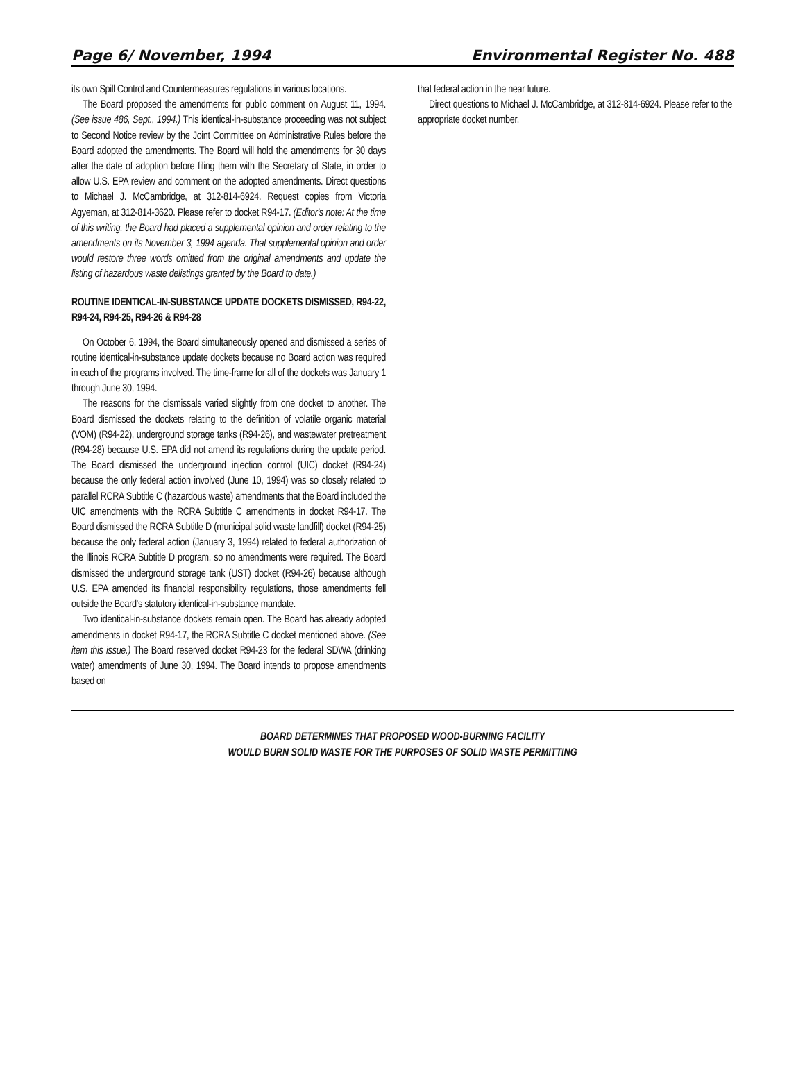Page 6/ November, 1994 Environmental Register No. 488
its own Spill Control and Countermeasures regulations in various locations.
The Board proposed the amendments for public comment on August 11, 1994. (See issue 486, Sept., 1994.) This identical-in-substance proceeding was not subject to Second Notice review by the Joint Committee on Administrative Rules before the Board adopted the amendments. The Board will hold the amendments for 30 days after the date of adoption before filing them with the Secretary of State, in order to allow U.S. EPA review and comment on the adopted amendments. Direct questions to Michael J. McCambridge, at 312-814-6924. Request copies from Victoria Agyeman, at 312-814-3620. Please refer to docket R94-17. (Editor's note: At the time of this writing, the Board had placed a supplemental opinion and order relating to the amendments on its November 3, 1994 agenda. That supplemental opinion and order would restore three words omitted from the original amendments and update the listing of hazardous waste delistings granted by the Board to date.)
ROUTINE IDENTICAL-IN-SUBSTANCE UPDATE DOCKETS DISMISSED, R94-22, R94-24, R94-25, R94-26 & R94-28
On October 6, 1994, the Board simultaneously opened and dismissed a series of routine identical-in-substance update dockets because no Board action was required in each of the programs involved. The time-frame for all of the dockets was January 1 through June 30, 1994.
The reasons for the dismissals varied slightly from one docket to another. The Board dismissed the dockets relating to the definition of volatile organic material (VOM) (R94-22), underground storage tanks (R94-26), and wastewater pretreatment (R94-28) because U.S. EPA did not amend its regulations during the update period. The Board dismissed the underground injection control (UIC) docket (R94-24) because the only federal action involved (June 10, 1994) was so closely related to parallel RCRA Subtitle C (hazardous waste) amendments that the Board included the UIC amendments with the RCRA Subtitle C amendments in docket R94-17. The Board dismissed the RCRA Subtitle D (municipal solid waste landfill) docket (R94-25) because the only federal action (January 3, 1994) related to federal authorization of the Illinois RCRA Subtitle D program, so no amendments were required. The Board dismissed the underground storage tank (UST) docket (R94-26) because although U.S. EPA amended its financial responsibility regulations, those amendments fell outside the Board's statutory identical-in-substance mandate.
Two identical-in-substance dockets remain open. The Board has already adopted amendments in docket R94-17, the RCRA Subtitle C docket mentioned above. (See item this issue.) The Board reserved docket R94-23 for the federal SDWA (drinking water) amendments of June 30, 1994. The Board intends to propose amendments based on
that federal action in the near future.
Direct questions to Michael J. McCambridge, at 312-814-6924. Please refer to the appropriate docket number.
BOARD DETERMINES THAT PROPOSED WOOD-BURNING FACILITY
WOULD BURN SOLID WASTE FOR THE PURPOSES OF SOLID WASTE PERMITTING